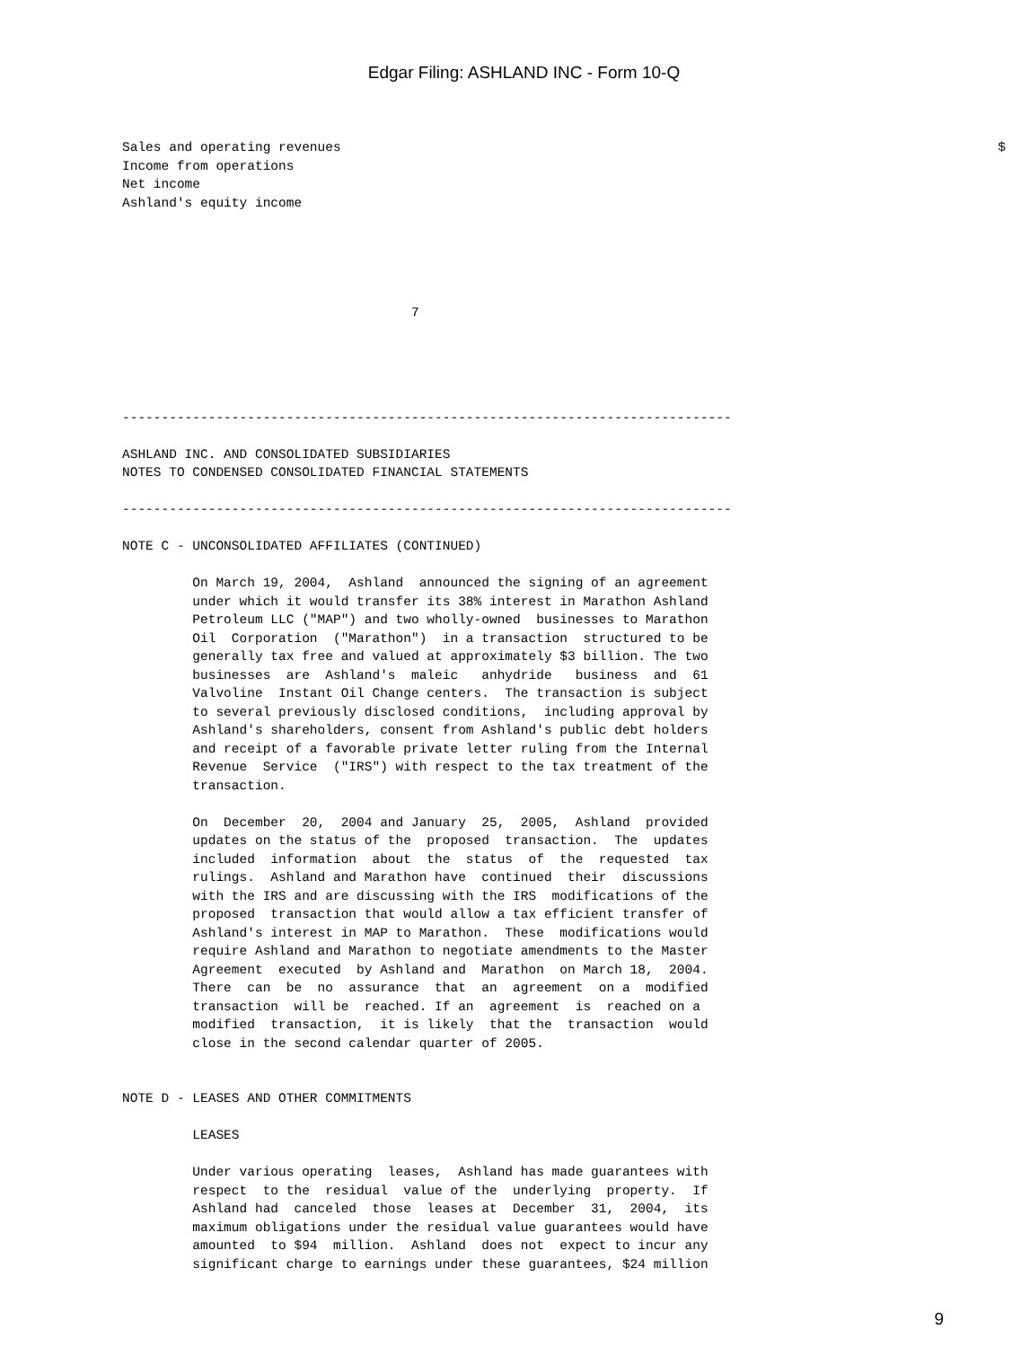Edgar Filing: ASHLAND INC - Form 10-Q
| Sales and operating revenues | $ |
| Income from operations | |
| Net income | |
| Ashland's equity income | |
7
------------------------------------------------------------------------------ ASHLAND INC. AND CONSOLIDATED SUBSIDIARIES NOTES TO CONDENSED CONSOLIDATED FINANCIAL STATEMENTS ------------------------------------------------------------------------------ NOTE C - UNCONSOLIDATED AFFILIATES (CONTINUED) On March 19, 2004, Ashland announced the signing of an agreement under which it would transfer its 38% interest in Marathon Ashland Petroleum LLC ("MAP") and two wholly-owned businesses to Marathon Oil Corporation ("Marathon") in a transaction structured to be generally tax free and valued at approximately $3 billion. The two businesses are Ashland's maleic anhydride business and 61 Valvoline Instant Oil Change centers. The transaction is subject to several previously disclosed conditions, including approval by Ashland's shareholders, consent from Ashland's public debt holders and receipt of a favorable private letter ruling from the Internal Revenue Service ("IRS") with respect to the tax treatment of the transaction. On December 20, 2004 and January 25, 2005, Ashland provided updates on the status of the proposed transaction. The updates included information about the status of the requested tax rulings. Ashland and Marathon have continued their discussions with the IRS and are discussing with the IRS modifications of the proposed transaction that would allow a tax efficient transfer of Ashland's interest in MAP to Marathon. These modifications would require Ashland and Marathon to negotiate amendments to the Master Agreement executed by Ashland and Marathon on March 18, 2004. There can be no assurance that an agreement on a modified transaction will be reached. If an agreement is reached on a modified transaction, it is likely that the transaction would close in the second calendar quarter of 2005. NOTE D - LEASES AND OTHER COMMITMENTS LEASES Under various operating leases, Ashland has made guarantees with respect to the residual value of the underlying property. If Ashland had canceled those leases at December 31, 2004, its maximum obligations under the residual value guarantees would have amounted to $94 million. Ashland does not expect to incur any significant charge to earnings under these guarantees, $24 million
9